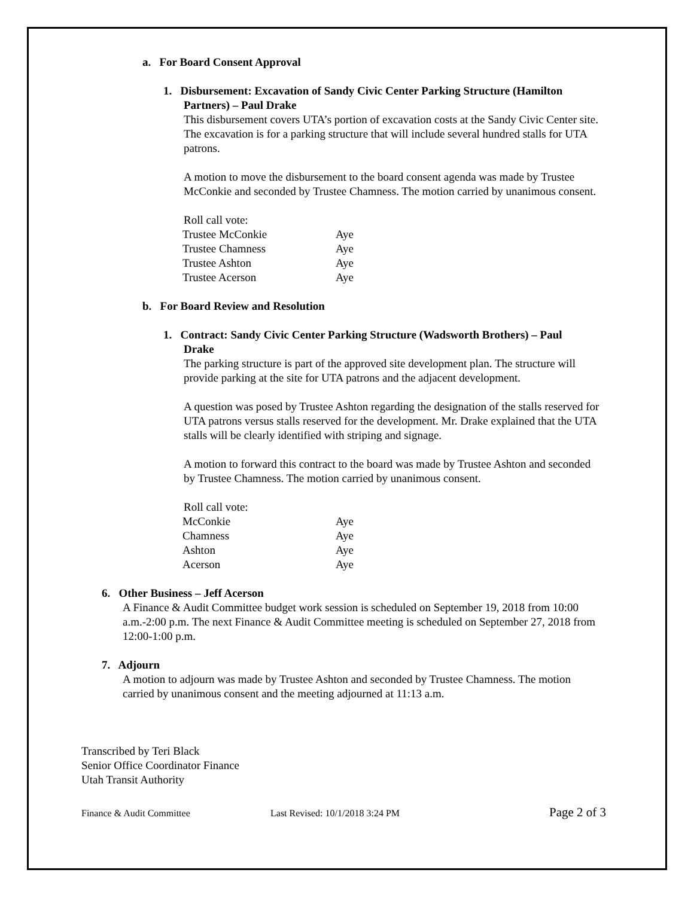a. For Board Consent Approval
1. Disbursement: Excavation of Sandy Civic Center Parking Structure (Hamilton
Partners) – Paul Drake
This disbursement covers UTA’s portion of excavation costs at the Sandy Civic Center site. The excavation is for a parking structure that will include several hundred stalls for UTA patrons.
A motion to move the disbursement to the board consent agenda was made by Trustee McConkie and seconded by Trustee Chamness. The motion carried by unanimous consent.
Roll call vote:
| Trustee McConkie | Aye |
| Trustee Chamness | Aye |
| Trustee Ashton | Aye |
| Trustee Acerson | Aye |
b. For Board Review and Resolution
1. Contract: Sandy Civic Center Parking Structure (Wadsworth Brothers) – Paul
Drake
The parking structure is part of the approved site development plan. The structure will provide parking at the site for UTA patrons and the adjacent development.
A question was posed by Trustee Ashton regarding the designation of the stalls reserved for UTA patrons versus stalls reserved for the development. Mr. Drake explained that the UTA stalls will be clearly identified with striping and signage.
A motion to forward this contract to the board was made by Trustee Ashton and seconded by Trustee Chamness. The motion carried by unanimous consent.
Roll call vote:
| McConkie | Aye |
| Chamness | Aye |
| Ashton | Aye |
| Acerson | Aye |
6. Other Business – Jeff Acerson
A Finance & Audit Committee budget work session is scheduled on September 19, 2018 from 10:00 a.m.-2:00 p.m. The next Finance & Audit Committee meeting is scheduled on September 27, 2018 from 12:00-1:00 p.m.
7. Adjourn
A motion to adjourn was made by Trustee Ashton and seconded by Trustee Chamness. The motion carried by unanimous consent and the meeting adjourned at 11:13 a.m.
Transcribed by Teri Black
Senior Office Coordinator Finance
Utah Transit Authority
Finance & Audit Committee Last Revised: 10/1/2018 3:24 PM Page 2 of 3